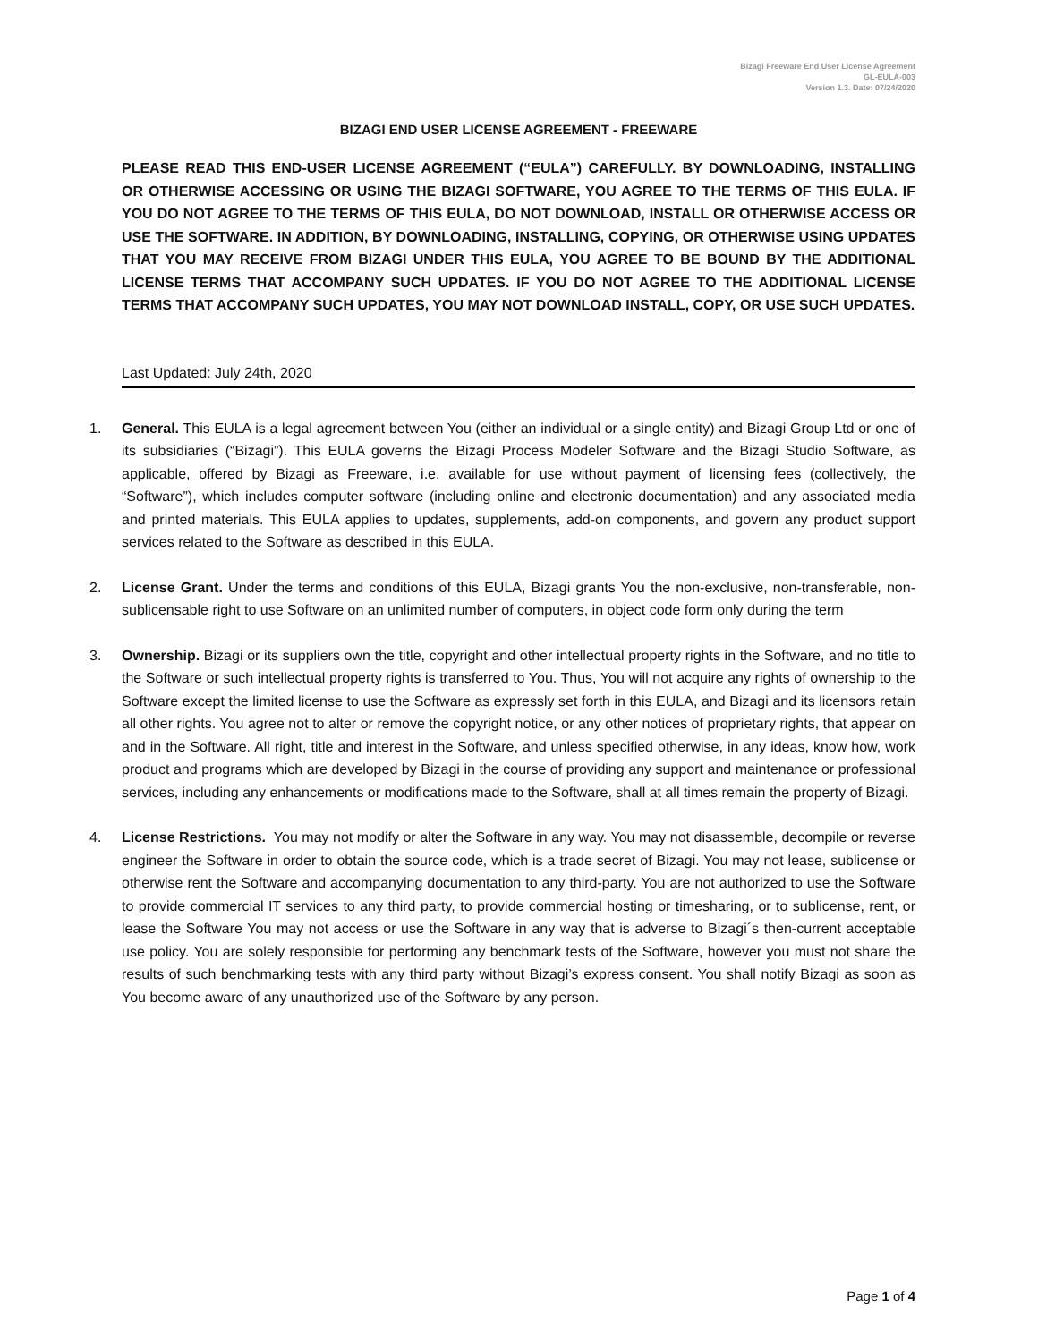Bizagi Freeware End User License Agreement
GL-EULA-003
Version 1.3. Date: 07/24/2020
BIZAGI END USER LICENSE AGREEMENT - FREEWARE
PLEASE READ THIS END-USER LICENSE AGREEMENT (“EULA”) CAREFULLY. BY DOWNLOADING, INSTALLING OR OTHERWISE ACCESSING OR USING THE BIZAGI SOFTWARE, YOU AGREE TO THE TERMS OF THIS EULA. IF YOU DO NOT AGREE TO THE TERMS OF THIS EULA, DO NOT DOWNLOAD, INSTALL OR OTHERWISE ACCESS OR USE THE SOFTWARE. IN ADDITION, BY DOWNLOADING, INSTALLING, COPYING, OR OTHERWISE USING UPDATES THAT YOU MAY RECEIVE FROM BIZAGI UNDER THIS EULA, YOU AGREE TO BE BOUND BY THE ADDITIONAL LICENSE TERMS THAT ACCOMPANY SUCH UPDATES. IF YOU DO NOT AGREE TO THE ADDITIONAL LICENSE TERMS THAT ACCOMPANY SUCH UPDATES, YOU MAY NOT DOWNLOAD INSTALL, COPY, OR USE SUCH UPDATES.
Last Updated: July 24th, 2020
1. General. This EULA is a legal agreement between You (either an individual or a single entity) and Bizagi Group Ltd or one of its subsidiaries (“Bizagi”). This EULA governs the Bizagi Process Modeler Software and the Bizagi Studio Software, as applicable, offered by Bizagi as Freeware, i.e. available for use without payment of licensing fees (collectively, the “Software”), which includes computer software (including online and electronic documentation) and any associated media and printed materials. This EULA applies to updates, supplements, add-on components, and govern any product support services related to the Software as described in this EULA.
2. License Grant. Under the terms and conditions of this EULA, Bizagi grants You the non-exclusive, non-transferable, non-sublicensable right to use Software on an unlimited number of computers, in object code form only during the term
3. Ownership. Bizagi or its suppliers own the title, copyright and other intellectual property rights in the Software, and no title to the Software or such intellectual property rights is transferred to You. Thus, You will not acquire any rights of ownership to the Software except the limited license to use the Software as expressly set forth in this EULA, and Bizagi and its licensors retain all other rights. You agree not to alter or remove the copyright notice, or any other notices of proprietary rights, that appear on and in the Software. All right, title and interest in the Software, and unless specified otherwise, in any ideas, know how, work product and programs which are developed by Bizagi in the course of providing any support and maintenance or professional services, including any enhancements or modifications made to the Software, shall at all times remain the property of Bizagi.
4. License Restrictions. You may not modify or alter the Software in any way. You may not disassemble, decompile or reverse engineer the Software in order to obtain the source code, which is a trade secret of Bizagi. You may not lease, sublicense or otherwise rent the Software and accompanying documentation to any third-party. You are not authorized to use the Software to provide commercial IT services to any third party, to provide commercial hosting or timesharing, or to sublicense, rent, or lease the Software You may not access or use the Software in any way that is adverse to Bizagi´s then-current acceptable use policy. You are solely responsible for performing any benchmark tests of the Software, however you must not share the results of such benchmarking tests with any third party without Bizagi’s express consent. You shall notify Bizagi as soon as You become aware of any unauthorized use of the Software by any person.
Page 1 of 4